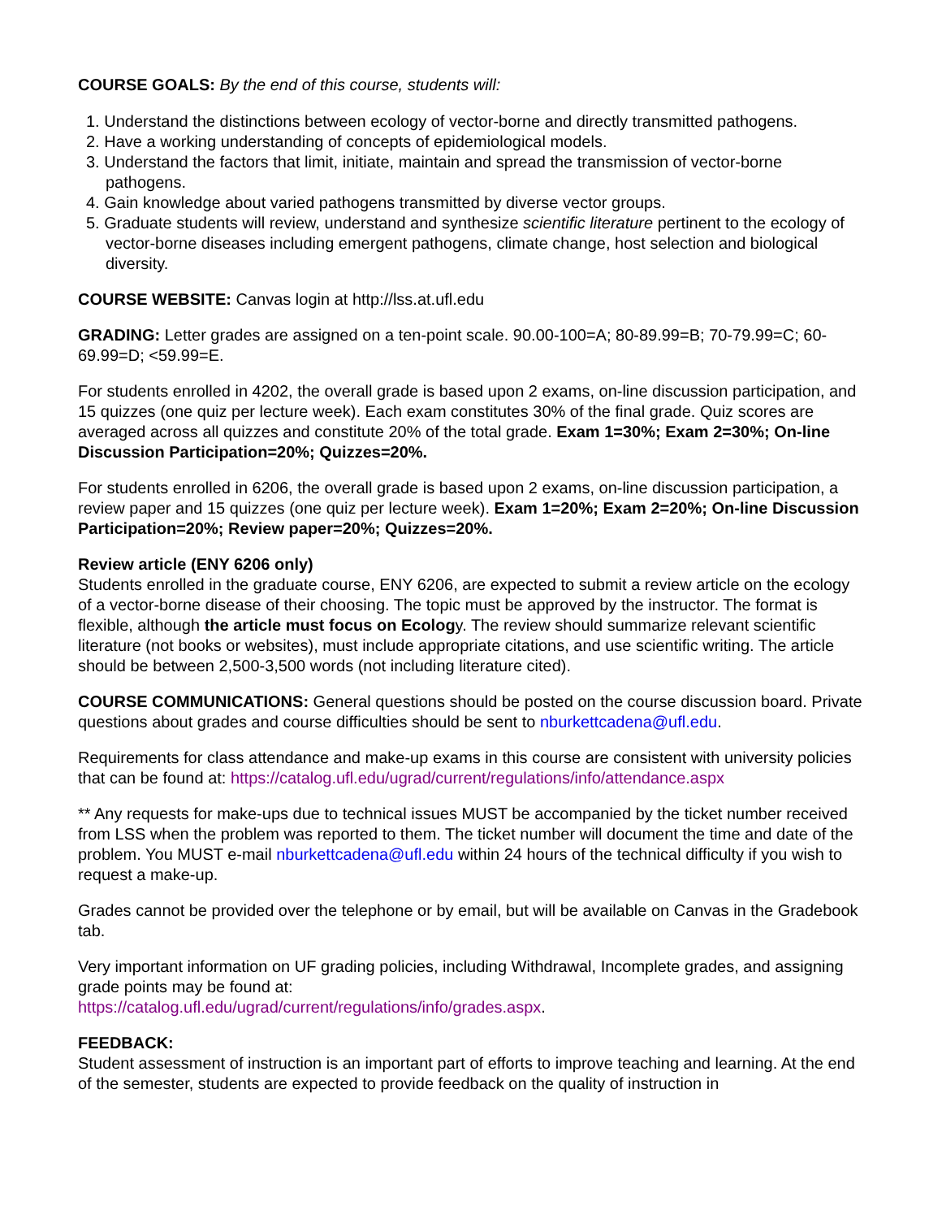COURSE GOALS: By the end of this course, students will:
1. Understand the distinctions between ecology of vector-borne and directly transmitted pathogens.
2. Have a working understanding of concepts of epidemiological models.
3. Understand the factors that limit, initiate, maintain and spread the transmission of vector-borne pathogens.
4. Gain knowledge about varied pathogens transmitted by diverse vector groups.
5. Graduate students will review, understand and synthesize scientific literature pertinent to the ecology of vector-borne diseases including emergent pathogens, climate change, host selection and biological diversity.
COURSE WEBSITE: Canvas login at http://lss.at.ufl.edu
GRADING: Letter grades are assigned on a ten-point scale. 90.00-100=A; 80-89.99=B; 70-79.99=C; 60-69.99=D; <59.99=E.
For students enrolled in 4202, the overall grade is based upon 2 exams, on-line discussion participation, and 15 quizzes (one quiz per lecture week). Each exam constitutes 30% of the final grade. Quiz scores are averaged across all quizzes and constitute 20% of the total grade. Exam 1=30%; Exam 2=30%; On-line Discussion Participation=20%; Quizzes=20%.
For students enrolled in 6206, the overall grade is based upon 2 exams, on-line discussion participation, a review paper and 15 quizzes (one quiz per lecture week). Exam 1=20%; Exam 2=20%; On-line Discussion Participation=20%; Review paper=20%; Quizzes=20%.
Review article (ENY 6206 only)
Students enrolled in the graduate course, ENY 6206, are expected to submit a review article on the ecology of a vector-borne disease of their choosing. The topic must be approved by the instructor. The format is flexible, although the article must focus on Ecology. The review should summarize relevant scientific literature (not books or websites), must include appropriate citations, and use scientific writing. The article should be between 2,500-3,500 words (not including literature cited).
COURSE COMMUNICATIONS: General questions should be posted on the course discussion board. Private questions about grades and course difficulties should be sent to nburkettcadena@ufl.edu.
Requirements for class attendance and make-up exams in this course are consistent with university policies that can be found at: https://catalog.ufl.edu/ugrad/current/regulations/info/attendance.aspx
** Any requests for make-ups due to technical issues MUST be accompanied by the ticket number received from LSS when the problem was reported to them. The ticket number will document the time and date of the problem. You MUST e-mail nburkettcadena@ufl.edu within 24 hours of the technical difficulty if you wish to request a make-up.
Grades cannot be provided over the telephone or by email, but will be available on Canvas in the Gradebook tab.
Very important information on UF grading policies, including Withdrawal, Incomplete grades, and assigning grade points may be found at:
https://catalog.ufl.edu/ugrad/current/regulations/info/grades.aspx.
FEEDBACK:
Student assessment of instruction is an important part of efforts to improve teaching and learning. At the end of the semester, students are expected to provide feedback on the quality of instruction in